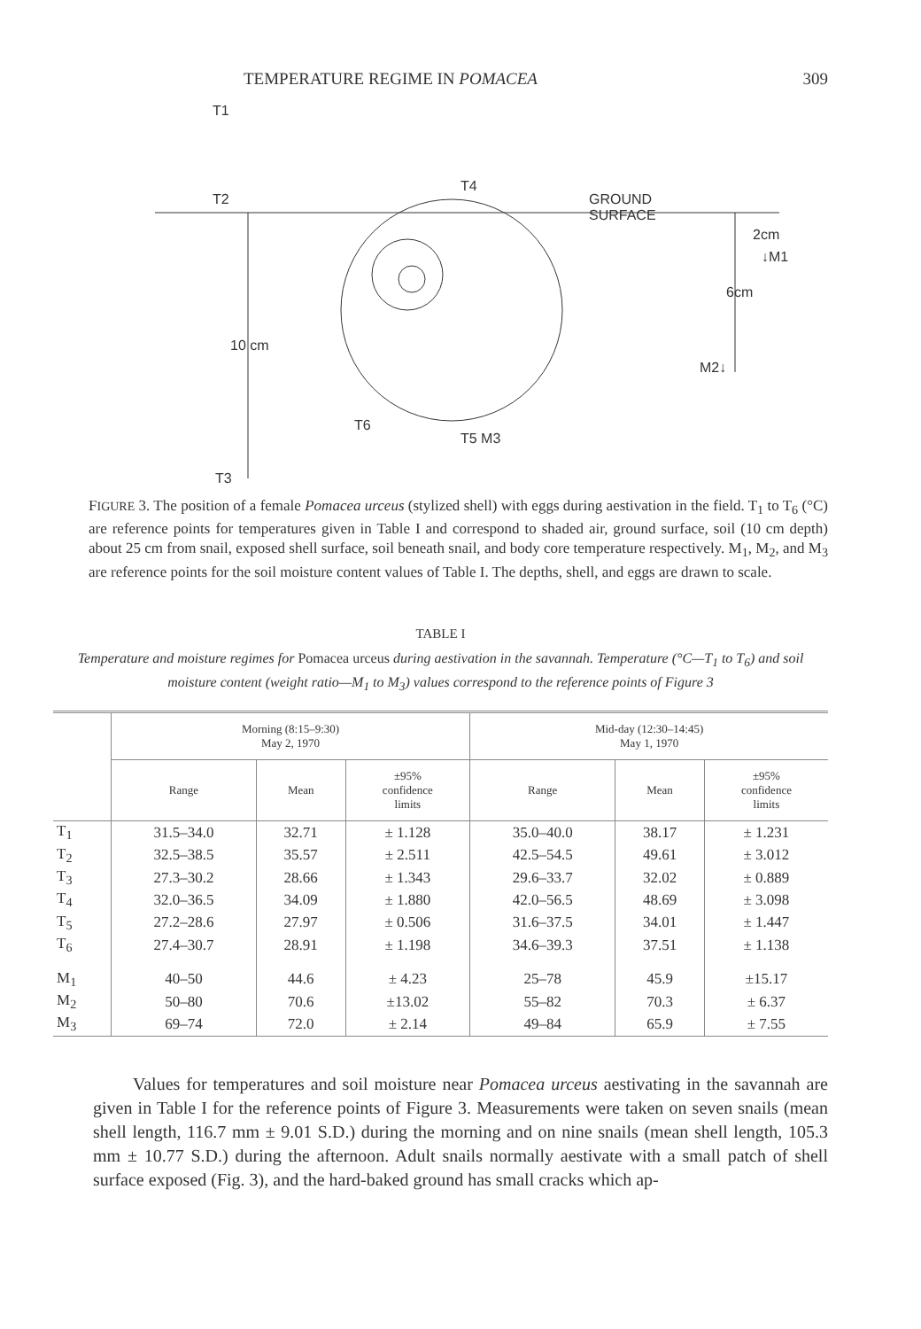TEMPERATURE REGIME IN POMACEA 309
T1
T2
10 cm
T3
T4
GROUND
SURFACE
2cm
↓M1
6cm
M2↓
T6
T5 M3
FIGURE 3. The position of a female Pomacea urceus (stylized shell) with eggs during aestivation in the field. T<sub>1</sub> to T<sub>6</sub> (°C) are reference points for temperatures given in Table I and correspond to shaded air, ground surface, soil (10 cm depth) about 25 cm from snail, exposed shell surface, soil beneath snail, and body core temperature respectively. M<sub>1</sub>, M<sub>2</sub>, and M<sub>3</sub> are reference points for the soil moisture content values of Table I. The depths, shell, and eggs are drawn to scale.
TABLE I
Temperature and moisture regimes for Pomacea urceus during aestivation in the savannah. Temperature (°C—T<sub>1</sub> to T<sub>6</sub>) and soil moisture content (weight ratio—M<sub>1</sub> to M<sub>3</sub>) values correspond to the reference points of Figure 3
| | Morning (8:15–9:30) May 2, 1970 | | | Mid-day (12:30–14:45) May 1, 1970 | | |
| --- | --- | --- | --- | --- | --- | --- |
| | Range | Mean | ±95% confidence limits | Range | Mean | ±95% confidence limits |
| T<sub>1</sub> | 31.5–34.0 | 32.71 | ± 1.128 | 35.0–40.0 | 38.17 | ± 1.231 |
| T<sub>2</sub> | 32.5–38.5 | 35.57 | ± 2.511 | 42.5–54.5 | 49.61 | ± 3.012 |
| T<sub>3</sub> | 27.3–30.2 | 28.66 | ± 1.343 | 29.6–33.7 | 32.02 | ± 0.889 |
| T<sub>4</sub> | 32.0–36.5 | 34.09 | ± 1.880 | 42.0–56.5 | 48.69 | ± 3.098 |
| T<sub>5</sub> | 27.2–28.6 | 27.97 | ± 0.506 | 31.6–37.5 | 34.01 | ± 1.447 |
| T<sub>6</sub> | 27.4–30.7 | 28.91 | ± 1.198 | 34.6–39.3 | 37.51 | ± 1.138 |
| M<sub>1</sub> | 40–50 | 44.6 | ± 4.23 | 25–78 | 45.9 | ±15.17 |
| M<sub>2</sub> | 50–80 | 70.6 | ±13.02 | 55–82 | 70.3 | ± 6.37 |
| M<sub>3</sub> | 69–74 | 72.0 | ± 2.14 | 49–84 | 65.9 | ± 7.55 |
Values for temperatures and soil moisture near Pomacea urceus aestivating in the savannah are given in Table I for the reference points of Figure 3. Measurements were taken on seven snails (mean shell length, 116.7 mm ± 9.01 S.D.) during the morning and on nine snails (mean shell length, 105.3 mm ± 10.77 S.D.) during the afternoon. Adult snails normally aestivate with a small patch of shell surface exposed (Fig. 3), and the hard-baked ground has small cracks which ap-